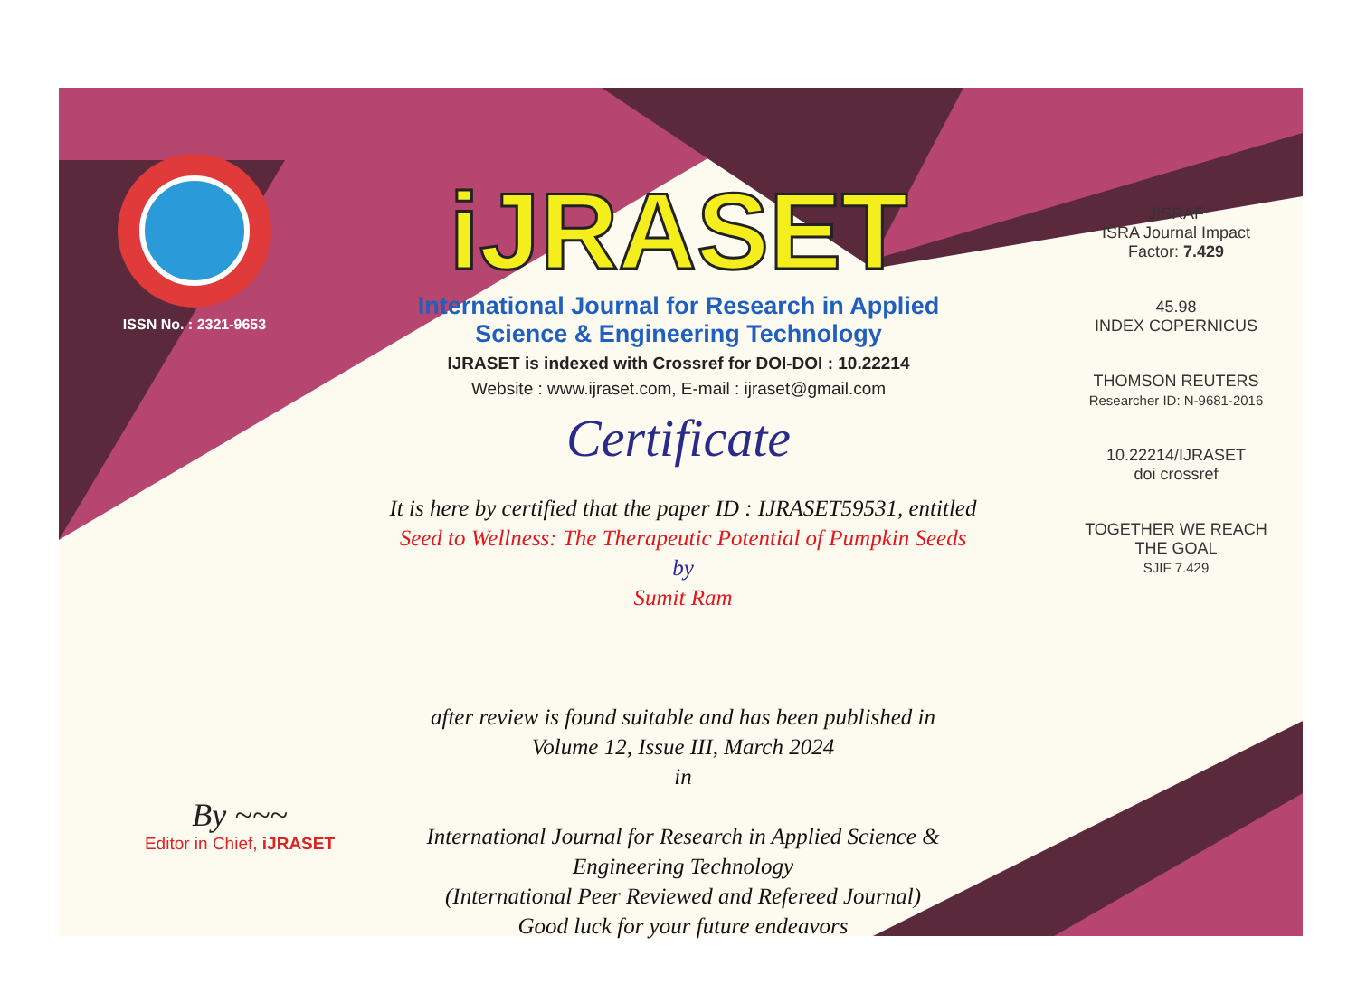ISSN No. : 2321-9653
iJRASET
International Journal for Research in Applied
Science & Engineering Technology
IJRASET is indexed with Crossref for DOI-DOI : 10.22214
Website : www.ijraset.com, E-mail : ijraset@gmail.com
Certificate
It is here by certified that the paper ID : IJRASET59531, entitled
Seed to Wellness: The Therapeutic Potential of Pumpkin Seeds
by
Sumit Ram
after review is found suitable and has been published in
Volume 12, Issue III, March 2024
in
International Journal for Research in Applied Science &
Engineering Technology
(International Peer Reviewed and Refereed Journal)
Good luck for your future endeavors
JISRAF
ISRA Journal Impact
Factor: 7.429
45.98
INDEX COPERNICUS
THOMSON REUTERS
Researcher ID: N-9681-2016
10.22214/IJRASET
doi crossref
TOGETHER WE REACH THE GOAL
SJIF 7.429
By ~~~
Editor in Chief, iJRASET